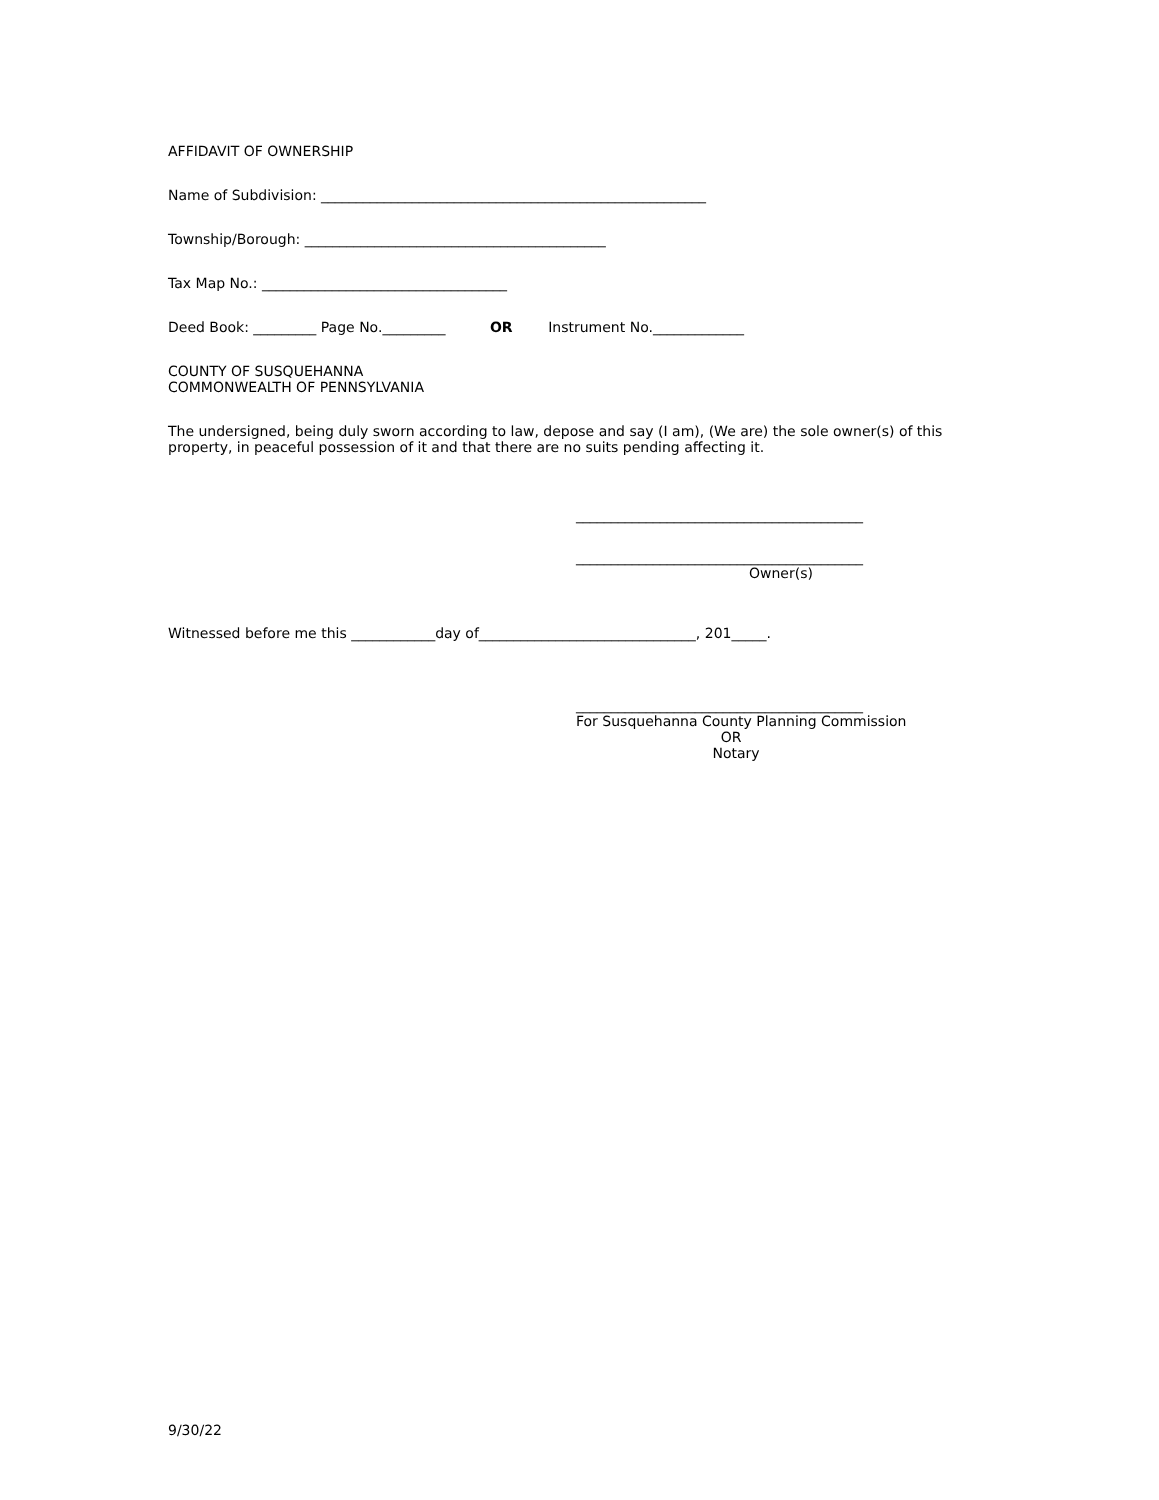AFFIDAVIT OF OWNERSHIP
Name of Subdivision: _______________________________________________________
Township/Borough: ___________________________________________
Tax Map No.: ___________________________________
Deed Book: _________ Page No._________ OR Instrument No._____________
COUNTY OF SUSQUEHANNA
COMMONWEALTH OF PENNSYLVANIA
The undersigned, being duly sworn according to law, depose and say (I am), (We are) the sole owner(s) of this property, in peaceful possession of it and that there are no suits pending affecting it.
_________________________________________
_________________________________________
Owner(s)
Witnessed before me this ____________day of_______________________________, 201_____.
_________________________________________
For Susquehanna County Planning Commission
OR
Notary
9/30/22